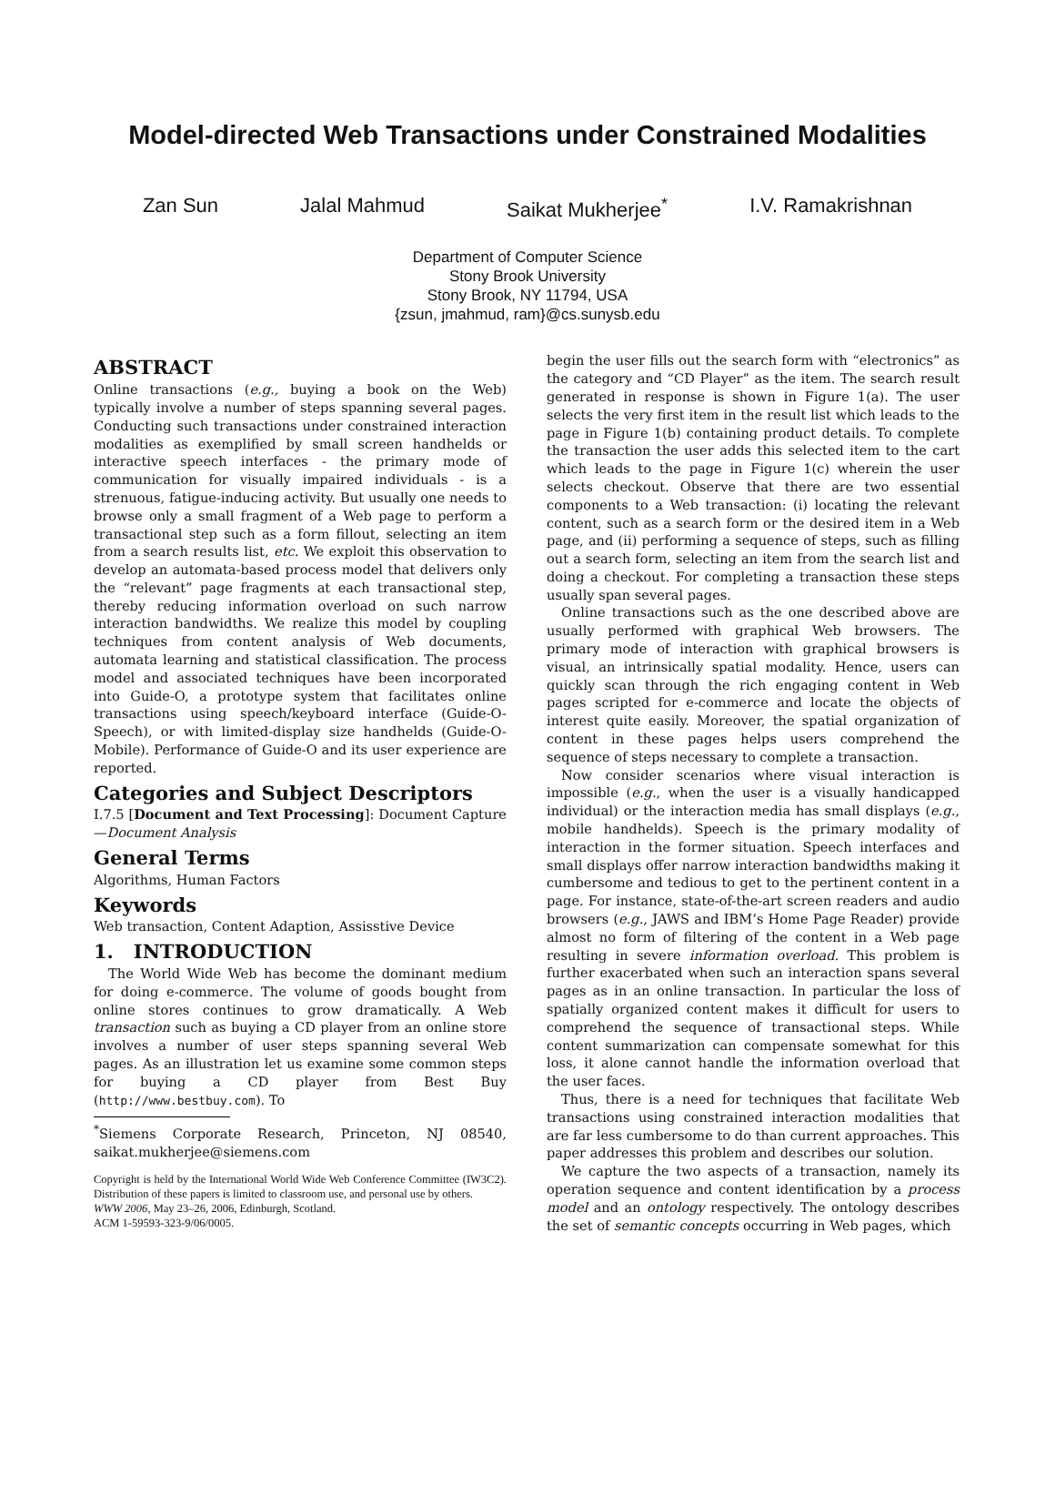Model-directed Web Transactions under Constrained Modalities
Zan Sun Jalal Mahmud Saikat Mukherjee<sup>*</sup> I.V. Ramakrishnan
Department of Computer Science
Stony Brook University
Stony Brook, NY 11794, USA
{zsun, jmahmud, ram}@cs.sunysb.edu
ABSTRACT
Online transactions (e.g., buying a book on the Web) typically involve a number of steps spanning several pages. Conducting such transactions under constrained interaction modalities as exemplified by small screen handhelds or interactive speech interfaces - the primary mode of communication for visually impaired individuals - is a strenuous, fatigue-inducing activity. But usually one needs to browse only a small fragment of a Web page to perform a transactional step such as a form fillout, selecting an item from a search results list, etc. We exploit this observation to develop an automata-based process model that delivers only the “relevant” page fragments at each transactional step, thereby reducing information overload on such narrow interaction bandwidths. We realize this model by coupling techniques from content analysis of Web documents, automata learning and statistical classification. The process model and associated techniques have been incorporated into Guide-O, a prototype system that facilitates online transactions using speech/keyboard interface (Guide-O-Speech), or with limited-display size handhelds (Guide-O-Mobile). Performance of Guide-O and its user experience are reported.
Categories and Subject Descriptors
I.7.5 [Document and Text Processing]: Document Capture—Document Analysis
General Terms
Algorithms, Human Factors
Keywords
Web transaction, Content Adaption, Assisstive Device
1. INTRODUCTION
The World Wide Web has become the dominant medium for doing e-commerce. The volume of goods bought from online stores continues to grow dramatically. A Web transaction such as buying a CD player from an online store involves a number of user steps spanning several Web pages. As an illustration let us examine some common steps for buying a CD player from Best Buy (http://www.bestbuy.com). To
<sup>*</sup> Siemens Corporate Research, Princeton, NJ 08540, saikat.mukherjee@siemens.com
Copyright is held by the International World Wide Web Conference Committee (IW3C2). Distribution of these papers is limited to classroom use, and personal use by others.
WWW 2006, May 23–26, 2006, Edinburgh, Scotland.
ACM 1-59593-323-9/06/0005.
begin the user fills out the search form with “electronics” as the category and “CD Player” as the item. The search result generated in response is shown in Figure 1(a). The user selects the very first item in the result list which leads to the page in Figure 1(b) containing product details. To complete the transaction the user adds this selected item to the cart which leads to the page in Figure 1(c) wherein the user selects checkout. Observe that there are two essential components to a Web transaction: (i) locating the relevant content, such as a search form or the desired item in a Web page, and (ii) performing a sequence of steps, such as filling out a search form, selecting an item from the search list and doing a checkout. For completing a transaction these steps usually span several pages.
Online transactions such as the one described above are usually performed with graphical Web browsers. The primary mode of interaction with graphical browsers is visual, an intrinsically spatial modality. Hence, users can quickly scan through the rich engaging content in Web pages scripted for e-commerce and locate the objects of interest quite easily. Moreover, the spatial organization of content in these pages helps users comprehend the sequence of steps necessary to complete a transaction.
Now consider scenarios where visual interaction is impossible (e.g., when the user is a visually handicapped individual) or the interaction media has small displays (e.g., mobile handhelds). Speech is the primary modality of interaction in the former situation. Speech interfaces and small displays offer narrow interaction bandwidths making it cumbersome and tedious to get to the pertinent content in a page. For instance, state-of-the-art screen readers and audio browsers (e.g., JAWS and IBM’s Home Page Reader) provide almost no form of filtering of the content in a Web page resulting in severe information overload. This problem is further exacerbated when such an interaction spans several pages as in an online transaction. In particular the loss of spatially organized content makes it difficult for users to comprehend the sequence of transactional steps. While content summarization can compensate somewhat for this loss, it alone cannot handle the information overload that the user faces.
Thus, there is a need for techniques that facilitate Web transactions using constrained interaction modalities that are far less cumbersome to do than current approaches. This paper addresses this problem and describes our solution.
We capture the two aspects of a transaction, namely its operation sequence and content identification by a process model and an ontology respectively. The ontology describes the set of semantic concepts occurring in Web pages, which